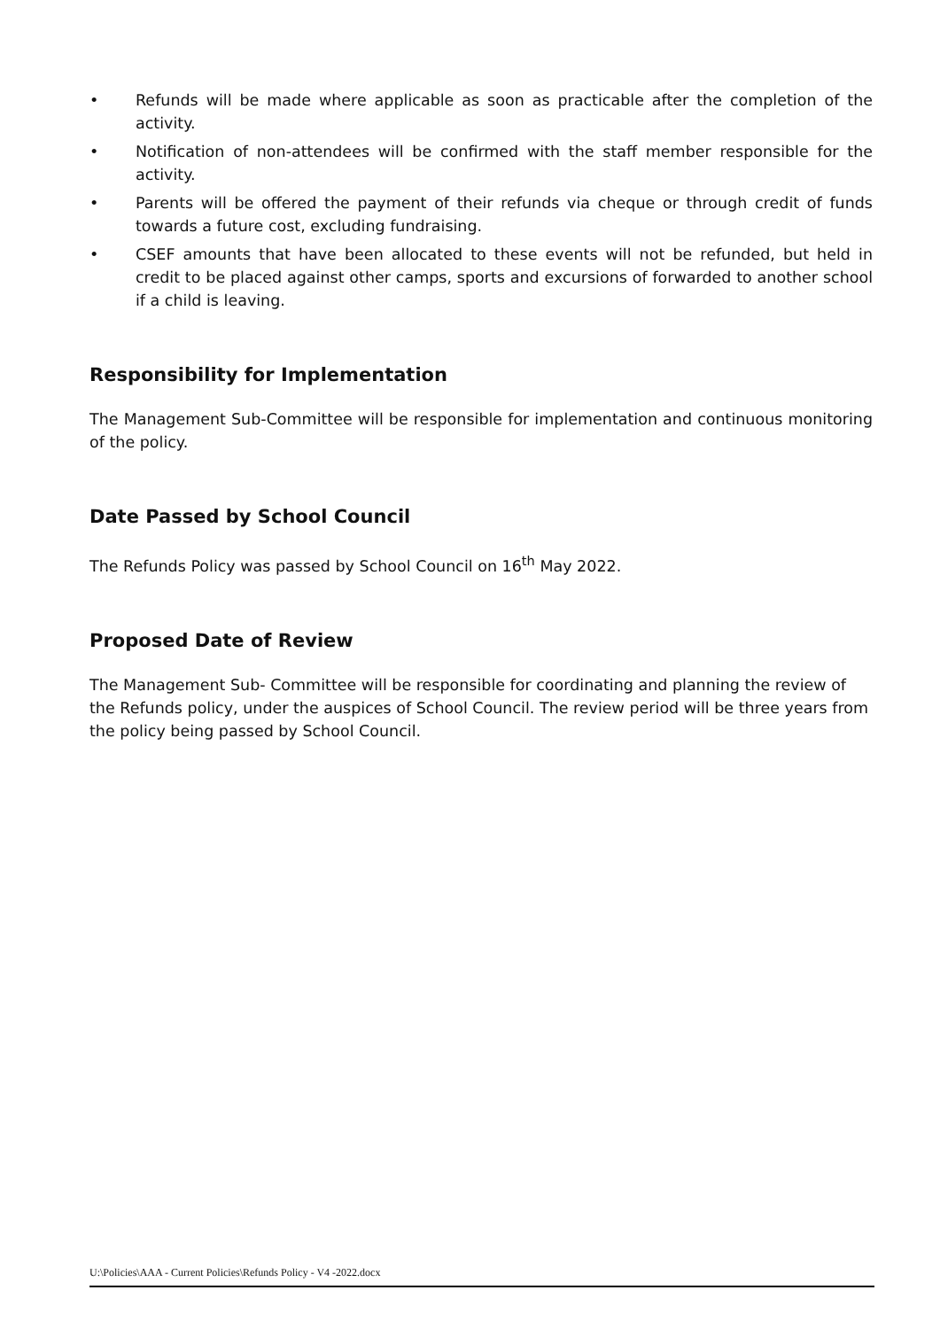• Refunds will be made where applicable as soon as practicable after the completion of the activity.
• Notification of non-attendees will be confirmed with the staff member responsible for the activity.
• Parents will be offered the payment of their refunds via cheque or through credit of funds towards a future cost, excluding fundraising.
• CSEF amounts that have been allocated to these events will not be refunded, but held in credit to be placed against other camps, sports and excursions of forwarded to another school if a child is leaving.
Responsibility for Implementation
The Management Sub-Committee will be responsible for implementation and continuous monitoring of the policy.
Date Passed by School Council
The Refunds Policy was passed by School Council on 16<sup>th</sup> May 2022.
Proposed Date of Review
The Management Sub- Committee will be responsible for coordinating and planning the review of the Refunds policy, under the auspices of School Council. The review period will be three years from the policy being passed by School Council.
U:\Policies\AAA - Current Policies\Refunds Policy - V4 -2022.docx